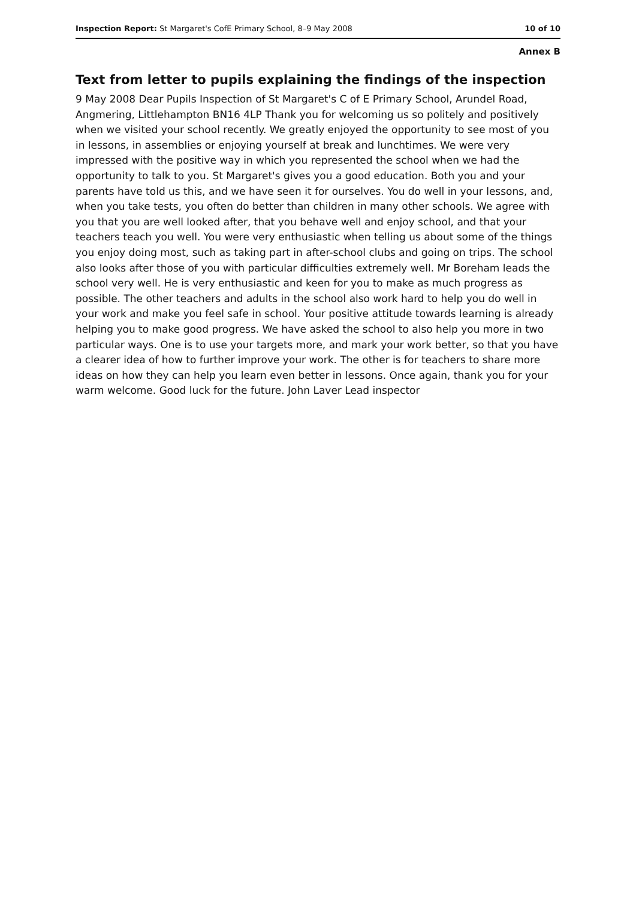Inspection Report: St Margaret's CofE Primary School, 8–9 May 2008 10 of 10
Annex B
Text from letter to pupils explaining the findings of the inspection
9 May 2008 Dear Pupils Inspection of St Margaret's C of E Primary School, Arundel Road, Angmering, Littlehampton BN16 4LP Thank you for welcoming us so politely and positively when we visited your school recently. We greatly enjoyed the opportunity to see most of you in lessons, in assemblies or enjoying yourself at break and lunchtimes. We were very impressed with the positive way in which you represented the school when we had the opportunity to talk to you. St Margaret's gives you a good education. Both you and your parents have told us this, and we have seen it for ourselves. You do well in your lessons, and, when you take tests, you often do better than children in many other schools. We agree with you that you are well looked after, that you behave well and enjoy school, and that your teachers teach you well. You were very enthusiastic when telling us about some of the things you enjoy doing most, such as taking part in after-school clubs and going on trips. The school also looks after those of you with particular difficulties extremely well. Mr Boreham leads the school very well. He is very enthusiastic and keen for you to make as much progress as possible. The other teachers and adults in the school also work hard to help you do well in your work and make you feel safe in school. Your positive attitude towards learning is already helping you to make good progress. We have asked the school to also help you more in two particular ways. One is to use your targets more, and mark your work better, so that you have a clearer idea of how to further improve your work. The other is for teachers to share more ideas on how they can help you learn even better in lessons. Once again, thank you for your warm welcome. Good luck for the future. John Laver Lead inspector